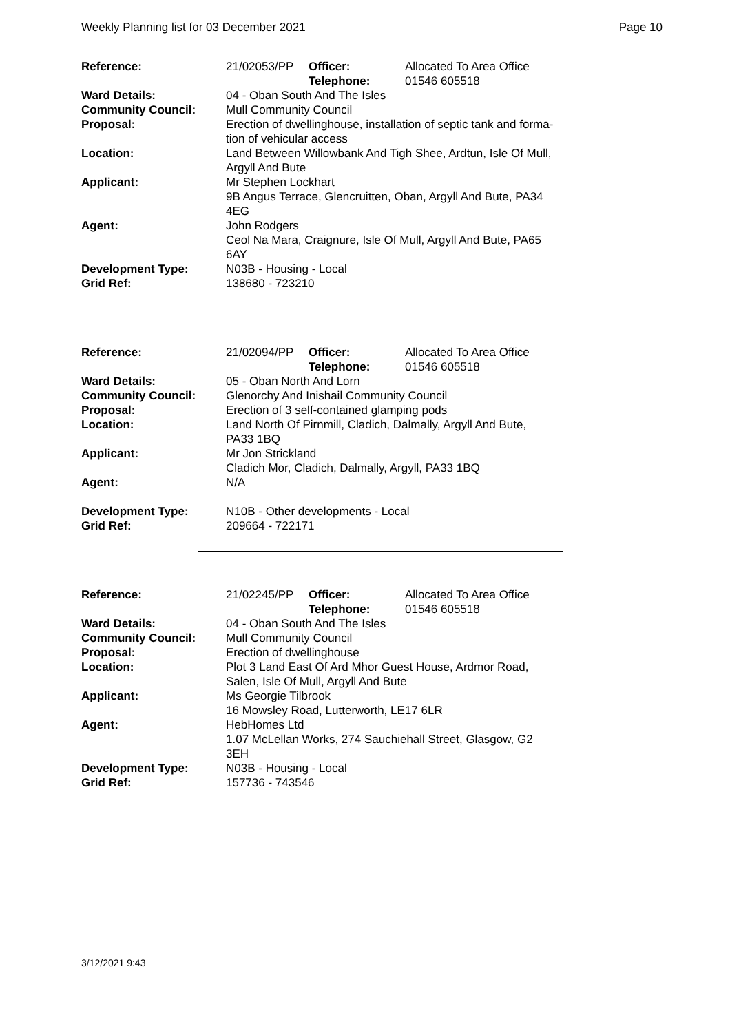Weekly Planning list for 03 December 2021 Page 10
| Reference: | 21/02053/PP | Officer: Telephone: | Allocated To Area Office 01546 605518 |
| Ward Details: | 04 - Oban South And The Isles | | |
| Community Council: | Mull Community Council | | |
| Proposal: | Erection of dwellinghouse, installation of septic tank and forma- tion of vehicular access | | |
| Location: | Land Between Willowbank And Tigh Shee, Ardtun, Isle Of Mull, Argyll And Bute | | |
| Applicant: | Mr Stephen Lockhart 9B Angus Terrace, Glencruitten, Oban, Argyll And Bute, PA34 4EG | | |
| Agent: | John Rodgers Ceol Na Mara, Craignure, Isle Of Mull, Argyll And Bute, PA65 6AY | | |
| Development Type: | N03B - Housing - Local | | |
| Grid Ref: | 138680 - 723210 | | |
| Reference: | 21/02094/PP | Officer: Telephone: | Allocated To Area Office 01546 605518 |
| Ward Details: | 05 - Oban North And Lorn | | |
| Community Council: | Glenorchy And Inishail Community Council | | |
| Proposal: | Erection of 3 self-contained glamping pods | | |
| Location: | Land North Of Pirnmill, Cladich, Dalmally, Argyll And Bute, PA33 1BQ | | |
| Applicant: | Mr Jon Strickland Cladich Mor, Cladich, Dalmally, Argyll, PA33 1BQ | | |
| Agent: | N/A | | |
| Development Type: | N10B - Other developments - Local | | |
| Grid Ref: | 209664 - 722171 | | |
| Reference: | 21/02245/PP | Officer: Telephone: | Allocated To Area Office 01546 605518 |
| Ward Details: | 04 - Oban South And The Isles | | |
| Community Council: | Mull Community Council | | |
| Proposal: | Erection of dwellinghouse | | |
| Location: | Plot 3 Land East Of Ard Mhor Guest House, Ardmor Road, Salen, Isle Of Mull, Argyll And Bute | | |
| Applicant: | Ms Georgie Tilbrook 16 Mowsley Road, Lutterworth, LE17 6LR | | |
| Agent: | HebHomes Ltd 1.07 McLellan Works, 274 Sauchiehall Street, Glasgow, G2 3EH | | |
| Development Type: | N03B - Housing - Local | | |
| Grid Ref: | 157736 - 743546 | | |
3/12/2021 9:43